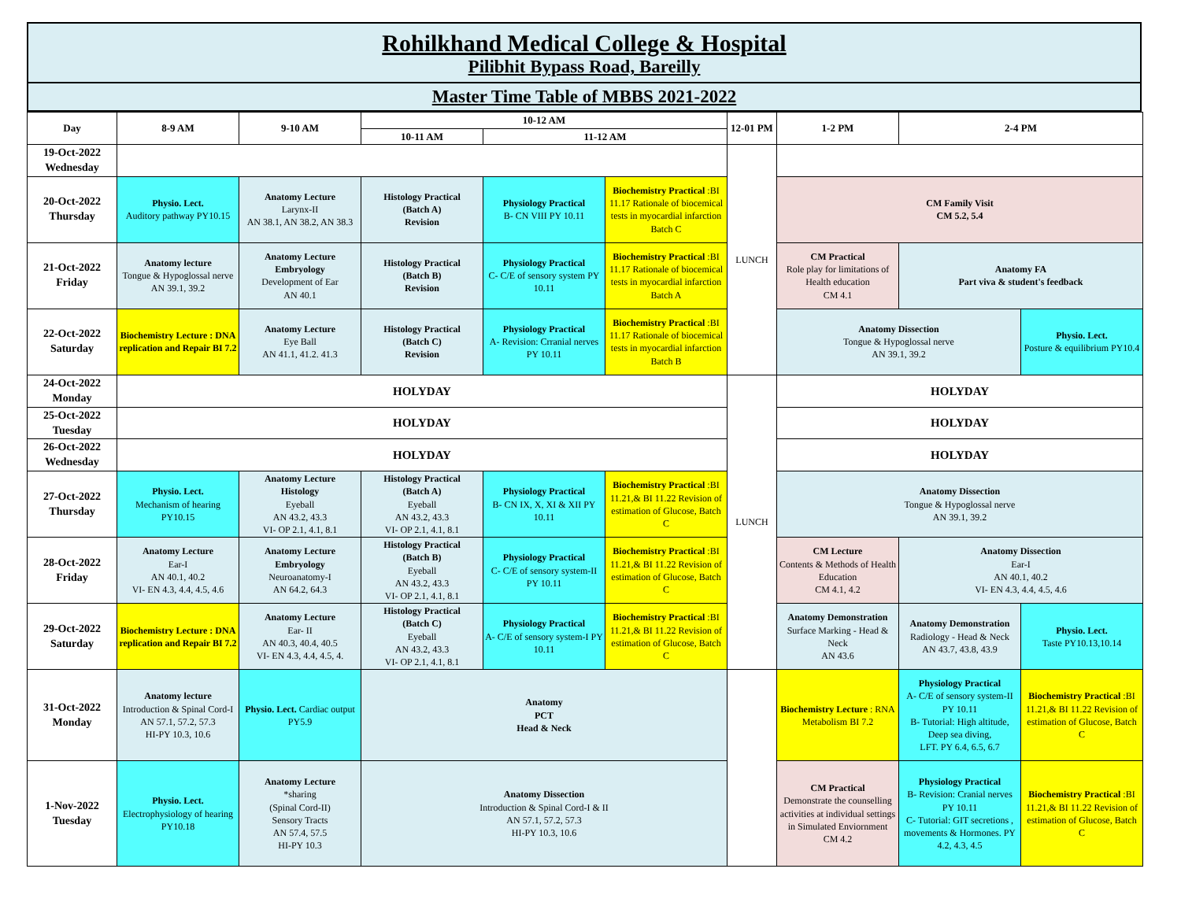Rohilkhand Medical College & Hospital
Pilibhit Bypass Road, Bareilly
Master Time Table of MBBS 2021-2022
| Day | 8-9 AM | 9-10 AM | 10-12 AM | | | 12-01 PM | 1-2 PM | 2-4 PM | |
| --- | --- | --- | --- | --- | --- | --- | --- | --- | --- |
| | | | 10-11 AM | 11-12 AM | | | | | |
| 19-Oct-2022 Wednesday | | | | | | LUNCH | | | |
| 20-Oct-2022 Thursday | Physio. Lect. Auditory pathway PY10.15 | Anatomy Lecture Larynx-II AN 38.1, AN 38.2, AN 38.3 | Histology Practical (Batch A) Revision | Physiology Practical B- CN VIII PY 10.11 | Biochemistry Practical :BI 11.17 Rationale of biocemical tests in myocardial infarction Batch C | | CM Family Visit CM 5.2, 5.4 | | |
| 21-Oct-2022 Friday | Anatomy lecture Tongue & Hypoglossal nerve AN 39.1, 39.2 | Anatomy Lecture Embryology Development of Ear AN 40.1 | Histology Practical (Batch B) Revision | Physiology Practical C- C/E of sensory system PY 10.11 | Biochemistry Practical :BI 11.17 Rationale of biocemical tests in myocardial infarction Batch A | | CM Practical Role play for limitations of Health education CM 4.1 | Anatomy FA Part viva & student's feedback | |
| 22-Oct-2022 Saturday | Biochemistry Lecture : DNA replication and Repair BI 7.2 | Anatomy Lecture Eye Ball AN 41.1, 41.2. 41.3 | Histology Practical (Batch C) Revision | Physiology Practical A- Revision: Crranial nerves PY 10.11 | Biochemistry Practical :BI 11.17 Rationale of biocemical tests in myocardial infarction Batch B | | Anatomy Dissection Tongue & Hypoglossal nerve AN 39.1, 39.2 | | Physio. Lect. Posture & equilibrium PY10.4 |
| 24-Oct-2022 Monday | HOLYDAY | | | | | LUNCH | HOLYDAY | | |
| 25-Oct-2022 Tuesday | HOLYDAY | | | | | | HOLYDAY | | |
| 26-Oct-2022 Wednesday | HOLYDAY | | | | | | HOLYDAY | | |
| 27-Oct-2022 Thursday | Physio. Lect. Mechanism of hearing PY10.15 | Anatomy Lecture Histology Eyeball AN 43.2, 43.3 VI- OP 2.1, 4.1, 8.1 | Histology Practical (Batch A) Eyeball AN 43.2, 43.3 VI- OP 2.1, 4.1, 8.1 | Physiology Practical B- CN IX, X, XI & XII PY 10.11 | Biochemistry Practical :BI 11.21,& BI 11.22 Revision of estimation of Glucose, Batch C | | Anatomy Dissection Tongue & Hypoglossal nerve AN 39.1, 39.2 | | |
| 28-Oct-2022 Friday | Anatomy Lecture Ear-I AN 40.1, 40.2 VI- EN 4.3, 4.4, 4.5, 4.6 | Anatomy Lecture Embryology Neuroanatomy-I AN 64.2, 64.3 | Histology Practical (Batch B) Eyeball AN 43.2, 43.3 VI- OP 2.1, 4.1, 8.1 | Physiology Practical C- C/E of sensory system-II PY 10.11 | Biochemistry Practical :BI 11.21,& BI 11.22 Revision of estimation of Glucose, Batch C | | CM Lecture Contents & Methods of Health Education CM 4.1, 4.2 | Anatomy Dissection Ear-I AN 40.1, 40.2 VI- EN 4.3, 4.4, 4.5, 4.6 | |
| 29-Oct-2022 Saturday | Biochemistry Lecture : DNA replication and Repair BI 7.2 | Anatomy Lecture Ear- II AN 40.3, 40.4, 40.5 VI- EN 4.3, 4.4, 4.5, 4. | Histology Practical (Batch C) Eyeball AN 43.2, 43.3 VI- OP 2.1, 4.1, 8.1 | Physiology Practical A- C/E of sensory system-I PY 10.11 | Biochemistry Practical :BI 11.21,& BI 11.22 Revision of estimation of Glucose, Batch C | | Anatomy Demonstration Surface Marking - Head & Neck AN 43.6 | Anatomy Demonstration Radiology - Head & Neck AN 43.7, 43.8, 43.9 | Physio. Lect. Taste PY10.13,10.14 |
| 31-Oct-2022 Monday | Anatomy lecture Introduction & Spinal Cord-I AN 57.1, 57.2, 57.3 HI-PY 10.3, 10.6 | Physio. Lect. Cardiac output PY5.9 | Anatomy PCT Head & Neck | | | | Biochemistry Lecture : RNA Metabolism BI 7.2 | Physiology Practical A- C/E of sensory system-II PY 10.11 B- Tutorial: High altitude, Deep sea diving, LFT. PY 6.4, 6.5, 6.7 | Biochemistry Practical :BI 11.21,& BI 11.22 Revision of estimation of Glucose, Batch C |
| 1-Nov-2022 Tuesday | Physio. Lect. Electrophysiology of hearing PY10.18 | Anatomy Lecture *sharing (Spinal Cord-II) Sensory Tracts AN 57.4, 57.5 HI-PY 10.3 | Anatomy Dissection Introduction & Spinal Cord-I & II AN 57.1, 57.2, 57.3 HI-PY 10.3, 10.6 | | | | CM Practical Demonstrate the counselling activities at individual settings in Simulated Enviornment CM 4.2 | Physiology Practical B- Revision: Cranial nerves PY 10.11 C- Tutorial: GIT secretions , movements & Hormones. PY 4.2, 4.3, 4.5 | Biochemistry Practical :BI 11.21,& BI 11.22 Revision of estimation of Glucose, Batch C |